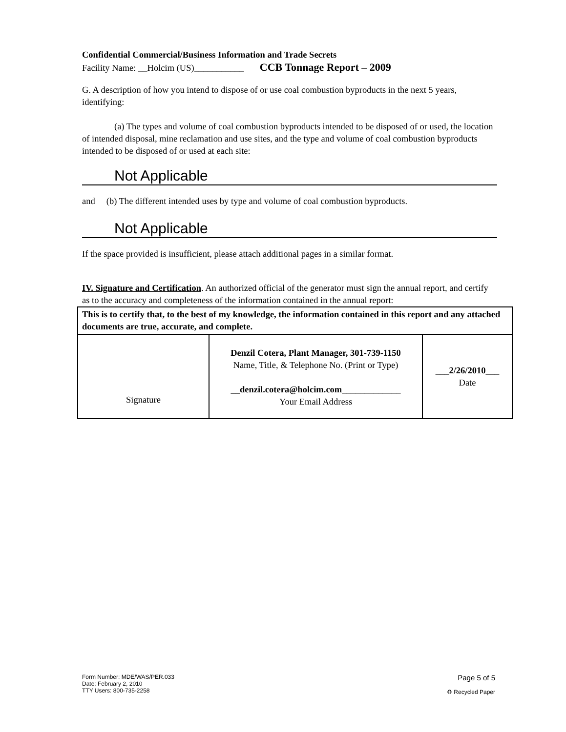Confidential Commercial/Business Information and Trade Secrets
Facility Name: __Holcim (US)___________ CCB Tonnage Report – 2009
G. A description of how you intend to dispose of or use coal combustion byproducts in the next 5 years, identifying:
(a) The types and volume of coal combustion byproducts intended to be disposed of or used, the location of intended disposal, mine reclamation and use sites, and the type and volume of coal combustion byproducts intended to be disposed of or used at each site:
Not Applicable
and (b) The different intended uses by type and volume of coal combustion byproducts.
Not Applicable
If the space provided is insufficient, please attach additional pages in a similar format.
IV. Signature and Certification. An authorized official of the generator must sign the annual report, and certify as to the accuracy and completeness of the information contained in the annual report:
| This is to certify that, to the best of my knowledge, the information contained in this report and any attached documents are true, accurate, and complete. | | |
| Signature | Denzil Cotera, Plant Manager, 301-739-1150 Name, Title, & Telephone No. (Print or Type) __denzil.cotera@holcim.com _____________ Your Email Address | ___2/26/2010___ Date |
Form Number: MDE/WAS/PER.033
Date: February 2, 2010
TTY Users: 800-735-2258
Page 5 of 5
♻ Recycled Paper